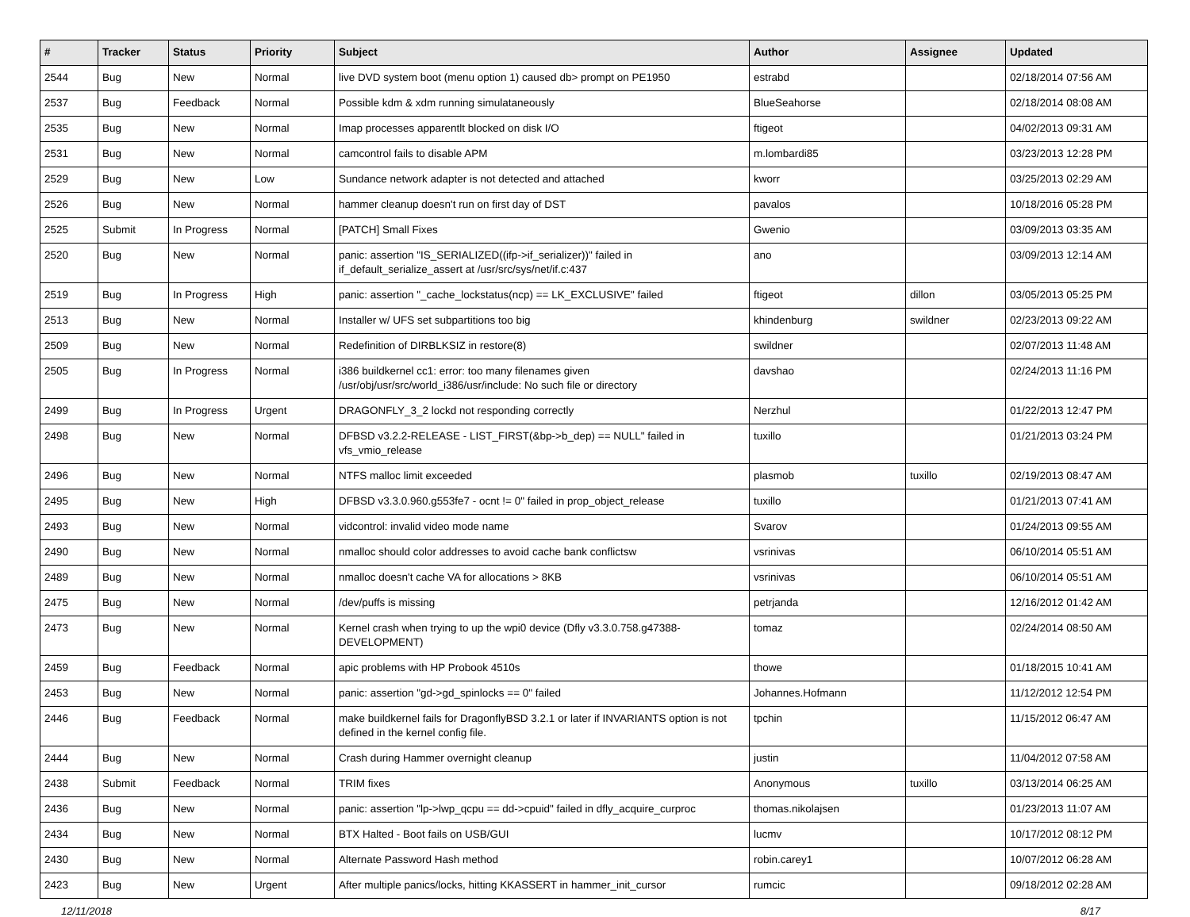| # | Tracker | Status | Priority | Subject | Author | Assignee | Updated |
| --- | --- | --- | --- | --- | --- | --- | --- |
| 2544 | Bug | New | Normal | live DVD system boot (menu option 1) caused db> prompt on PE1950 | estrabd | | 02/18/2014 07:56 AM |
| 2537 | Bug | Feedback | Normal | Possible kdm & xdm running simulataneously | BlueSeahorse | | 02/18/2014 08:08 AM |
| 2535 | Bug | New | Normal | Imap processes apparentlt blocked on disk I/O | ftigeot | | 04/02/2013 09:31 AM |
| 2531 | Bug | New | Normal | camcontrol fails to disable APM | m.lombardi85 | | 03/23/2013 12:28 PM |
| 2529 | Bug | New | Low | Sundance network adapter is not detected and attached | kworr | | 03/25/2013 02:29 AM |
| 2526 | Bug | New | Normal | hammer cleanup doesn't run on first day of DST | pavalos | | 10/18/2016 05:28 PM |
| 2525 | Submit | In Progress | Normal | [PATCH] Small Fixes | Gwenio | | 03/09/2013 03:35 AM |
| 2520 | Bug | New | Normal | panic: assertion "IS_SERIALIZED((ifp->if_serializer))" failed in if_default_serialize_assert at /usr/src/sys/net/if.c:437 | ano | | 03/09/2013 12:14 AM |
| 2519 | Bug | In Progress | High | panic: assertion "_cache_lockstatus(ncp) == LK_EXCLUSIVE" failed | ftigeot | dillon | 03/05/2013 05:25 PM |
| 2513 | Bug | New | Normal | Installer w/ UFS set subpartitions too big | khindenburg | swildner | 02/23/2013 09:22 AM |
| 2509 | Bug | New | Normal | Redefinition of DIRBLKSIZ in restore(8) | swildner | | 02/07/2013 11:48 AM |
| 2505 | Bug | In Progress | Normal | i386 buildkernel cc1: error: too many filenames given /usr/obj/usr/src/world_i386/usr/include: No such file or directory | davshao | | 02/24/2013 11:16 PM |
| 2499 | Bug | In Progress | Urgent | DRAGONFLY_3_2 lockd not responding correctly | Nerzhul | | 01/22/2013 12:47 PM |
| 2498 | Bug | New | Normal | DFBSD v3.2.2-RELEASE - LIST_FIRST(&bp->b_dep) == NULL" failed in vfs_vmio_release | tuxillo | | 01/21/2013 03:24 PM |
| 2496 | Bug | New | Normal | NTFS malloc limit exceeded | plasmob | tuxillo | 02/19/2013 08:47 AM |
| 2495 | Bug | New | High | DFBSD v3.3.0.960.g553fe7 - ocnt != 0" failed in prop_object_release | tuxillo | | 01/21/2013 07:41 AM |
| 2493 | Bug | New | Normal | vidcontrol: invalid video mode name | Svarov | | 01/24/2013 09:55 AM |
| 2490 | Bug | New | Normal | nmalloc should color addresses to avoid cache bank conflictsw | vsrinivas | | 06/10/2014 05:51 AM |
| 2489 | Bug | New | Normal | nmalloc doesn't cache VA for allocations > 8KB | vsrinivas | | 06/10/2014 05:51 AM |
| 2475 | Bug | New | Normal | /dev/puffs is missing | petrjanda | | 12/16/2012 01:42 AM |
| 2473 | Bug | New | Normal | Kernel crash when trying to up the wpi0 device (Dfly v3.3.0.758.g47388-DEVELOPMENT) | tomaz | | 02/24/2014 08:50 AM |
| 2459 | Bug | Feedback | Normal | apic problems with HP Probook 4510s | thowe | | 01/18/2015 10:41 AM |
| 2453 | Bug | New | Normal | panic: assertion "gd->gd_spinlocks == 0" failed | Johannes.Hofmann | | 11/12/2012 12:54 PM |
| 2446 | Bug | Feedback | Normal | make buildkernel fails for DragonflyBSD 3.2.1 or later if INVARIANTS option is not defined in the kernel config file. | tpchin | | 11/15/2012 06:47 AM |
| 2444 | Bug | New | Normal | Crash during Hammer overnight cleanup | justin | | 11/04/2012 07:58 AM |
| 2438 | Submit | Feedback | Normal | TRIM fixes | Anonymous | tuxillo | 03/13/2014 06:25 AM |
| 2436 | Bug | New | Normal | panic: assertion "lp->lwp_qcpu == dd->cpuid" failed in dfly_acquire_curproc | thomas.nikolajsen | | 01/23/2013 11:07 AM |
| 2434 | Bug | New | Normal | BTX Halted - Boot fails on USB/GUI | lucmv | | 10/17/2012 08:12 PM |
| 2430 | Bug | New | Normal | Alternate Password Hash method | robin.carey1 | | 10/07/2012 06:28 AM |
| 2423 | Bug | New | Urgent | After multiple panics/locks, hitting KKASSERT in hammer_init_cursor | rumcic | | 09/18/2012 02:28 AM |
12/11/2018 8/17